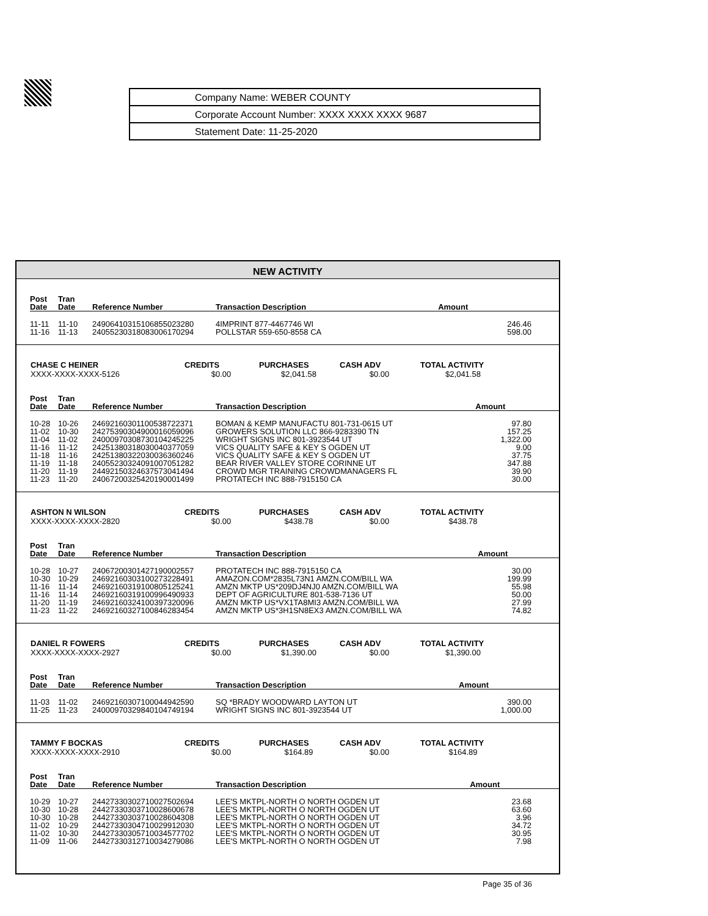| Company Name: WEBER COUNTY |
| Corporate Account Number: XXXX XXXX XXXX 9687 |
| Statement Date: 11-25-2020 |
NEW ACTIVITY
| Post Date | Tran Date | Reference Number | Transaction Description | Amount |
| --- | --- | --- | --- | --- |
| 11-11 | 11-10 | 24906410315106855023280 | 4IMPRINT 877-4467746 WI | 246.46 |
| 11-16 | 11-13 | 24055230318083006170294 | POLLSTAR 559-650-8558 CA | 598.00 |
| CHASE C HEINER | CREDITS | PURCHASES | CASH ADV | TOTAL ACTIVITY | |
| --- | --- | --- | --- | --- | --- |
| XXXX-XXXX-XXXX-5126 | $0.00 | $2,041.58 | $0.00 | $2,041.58 | |
| Post Date | Tran Date | Reference Number | Transaction Description | Amount |
| --- | --- | --- | --- | --- |
| 10-28 | 10-26 | 24692160301100538722371 | BOMAN & KEMP MANUFACTU 801-731-0615 UT | 97.80 |
| 11-02 | 10-30 | 24275390304900016059096 | GROWERS SOLUTION LLC 866-9283390 TN | 157.25 |
| 11-04 | 11-02 | 24000970308730104245225 | WRIGHT SIGNS INC 801-3923544 UT | 1,322.00 |
| 11-16 | 11-12 | 24251380318030040377059 | VICS QUALITY SAFE & KEY S OGDEN UT | 9.00 |
| 11-18 | 11-16 | 24251380322030036360246 | VICS QUALITY SAFE & KEY S OGDEN UT | 37.75 |
| 11-19 | 11-18 | 24055230324091007051282 | BEAR RIVER VALLEY STORE CORINNE UT | 347.88 |
| 11-20 | 11-19 | 24492150324637573041494 | CROWD MGR TRAINING CROWDMANAGERS FL | 39.90 |
| 11-23 | 11-20 | 24067200325420190001499 | PROTATECH INC 888-7915150 CA | 30.00 |
| ASHTON N WILSON | CREDITS | PURCHASES | CASH ADV | TOTAL ACTIVITY | |
| --- | --- | --- | --- | --- | --- |
| XXXX-XXXX-XXXX-2820 | $0.00 | $438.78 | $0.00 | $438.78 | |
| Post Date | Tran Date | Reference Number | Transaction Description | Amount |
| --- | --- | --- | --- | --- |
| 10-28 | 10-27 | 24067200301427190002557 | PROTATECH INC 888-7915150 CA | 30.00 |
| 10-30 | 10-29 | 24692160303100273228491 | AMAZON.COM*2835L73N1 AMZN.COM/BILL WA | 199.99 |
| 11-16 | 11-14 | 24692160319100805125241 | AMZN MKTP US*209DJ4NJ0 AMZN.COM/BILL WA | 55.98 |
| 11-16 | 11-14 | 24692160319100996490933 | DEPT OF AGRICULTURE 801-538-7136 UT | 50.00 |
| 11-20 | 11-19 | 24692160324100397320096 | AMZN MKTP US*VX1TA8MI3 AMZN.COM/BILL WA | 27.99 |
| 11-23 | 11-22 | 24692160327100846283454 | AMZN MKTP US*3H1SN8EX3 AMZN.COM/BILL WA | 74.82 |
| DANIEL R FOWERS | CREDITS | PURCHASES | CASH ADV | TOTAL ACTIVITY | |
| --- | --- | --- | --- | --- | --- |
| XXXX-XXXX-XXXX-2927 | $0.00 | $1,390.00 | $0.00 | $1,390.00 | |
| Post Date | Tran Date | Reference Number | Transaction Description | Amount |
| --- | --- | --- | --- | --- |
| 11-03 | 11-02 | 24692160307100044942590 | SQ *BRADY WOODWARD LAYTON UT | 390.00 |
| 11-25 | 11-23 | 24000970329840104749194 | WRIGHT SIGNS INC 801-3923544 UT | 1,000.00 |
| TAMMY F BOCKAS | CREDITS | PURCHASES | CASH ADV | TOTAL ACTIVITY | |
| --- | --- | --- | --- | --- | --- |
| XXXX-XXXX-XXXX-2910 | $0.00 | $164.89 | $0.00 | $164.89 | |
| Post Date | Tran Date | Reference Number | Transaction Description | Amount |
| --- | --- | --- | --- | --- |
| 10-29 | 10-27 | 24427330302710027502694 | LEE'S MKTPL-NORTH O NORTH OGDEN UT | 23.68 |
| 10-30 | 10-28 | 24427330303710028600678 | LEE'S MKTPL-NORTH O NORTH OGDEN UT | 63.60 |
| 10-30 | 10-28 | 24427330303710028604308 | LEE'S MKTPL-NORTH O NORTH OGDEN UT | 3.96 |
| 11-02 | 10-29 | 24427330304710029912030 | LEE'S MKTPL-NORTH O NORTH OGDEN UT | 34.72 |
| 11-02 | 10-30 | 24427330305710034577702 | LEE'S MKTPL-NORTH O NORTH OGDEN UT | 30.95 |
| 11-09 | 11-06 | 24427330312710034279086 | LEE'S MKTPL-NORTH O NORTH OGDEN UT | 7.98 |
Page 35 of 36